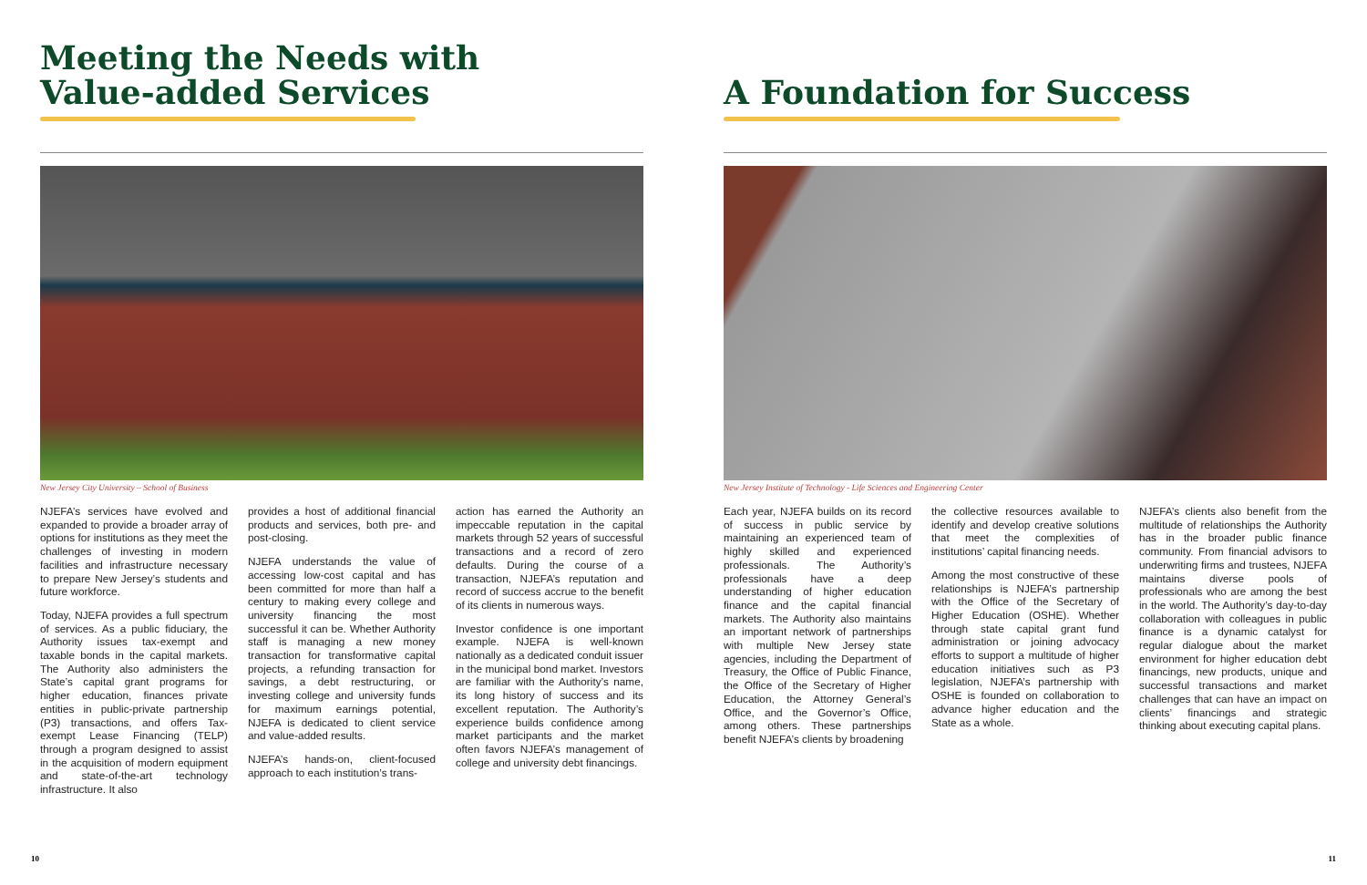Meeting the Needs with
Value-added Services
New Jersey City University – School of Business
NJEFA’s services have evolved and expanded to provide a broader array of options for institutions as they meet the challenges of investing in modern facilities and infrastructure necessary to prepare New Jersey’s students and future workforce.
Today, NJEFA provides a full spectrum of services. As a public fiduciary, the Authority issues tax-exempt and taxable bonds in the capital markets. The Authority also administers the State’s capital grant programs for higher education, finances private entities in public-private partnership (P3) transactions, and offers Tax-exempt Lease Financing (TELP) through a program designed to assist in the acquisition of modern equipment and state-of-the-art technology infrastructure. It also
provides a host of additional financial products and services, both pre- and post-closing.
NJEFA understands the value of accessing low-cost capital and has been committed for more than half a century to making every college and university financing the most successful it can be. Whether Authority staff is managing a new money transaction for transformative capital projects, a refunding transaction for savings, a debt restructuring, or investing college and university funds for maximum earnings potential, NJEFA is dedicated to client service and value-added results.
NJEFA’s hands-on, client-focused approach to each institution’s trans-
action has earned the Authority an impeccable reputation in the capital markets through 52 years of successful transactions and a record of zero defaults. During the course of a transaction, NJEFA’s reputation and record of success accrue to the benefit of its clients in numerous ways.
Investor confidence is one important example. NJEFA is well-known nationally as a dedicated conduit issuer in the municipal bond market. Investors are familiar with the Authority’s name, its long history of success and its excellent reputation. The Authority’s experience builds confidence among market participants and the market often favors NJEFA’s management of college and university debt financings.
10
A Foundation for Success
New Jersey Institute of Technology - Life Sciences and Engineering Center
Each year, NJEFA builds on its record of success in public service by maintaining an experienced team of highly skilled and experienced professionals. The Authority’s professionals have a deep understanding of higher education finance and the capital financial markets. The Authority also maintains an important network of partnerships with multiple New Jersey state agencies, including the Department of Treasury, the Office of Public Finance, the Office of the Secretary of Higher Education, the Attorney General’s Office, and the Governor’s Office, among others. These partnerships benefit NJEFA’s clients by broadening
the collective resources available to identify and develop creative solutions that meet the complexities of institutions’ capital financing needs.
Among the most constructive of these relationships is NJEFA’s partnership with the Office of the Secretary of Higher Education (OSHE). Whether through state capital grant fund administration or joining advocacy efforts to support a multitude of higher education initiatives such as P3 legislation, NJEFA’s partnership with OSHE is founded on collaboration to advance higher education and the State as a whole.
NJEFA’s clients also benefit from the multitude of relationships the Authority has in the broader public finance community. From financial advisors to underwriting firms and trustees, NJEFA maintains diverse pools of professionals who are among the best in the world. The Authority’s day-to-day collaboration with colleagues in public finance is a dynamic catalyst for regular dialogue about the market environment for higher education debt financings, new products, unique and successful transactions and market challenges that can have an impact on clients’ financings and strategic thinking about executing capital plans.
11